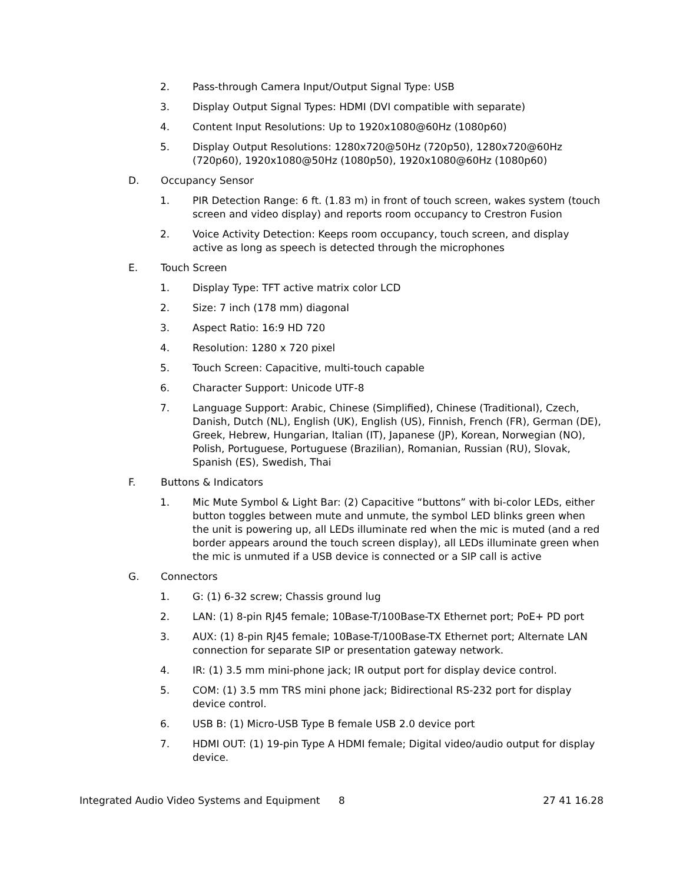2. Pass-through Camera Input/Output Signal Type: USB
3. Display Output Signal Types: HDMI (DVI compatible with separate)
4. Content Input Resolutions: Up to 1920x1080@60Hz (1080p60)
5. Display Output Resolutions: 1280x720@50Hz (720p50), 1280x720@60Hz (720p60), 1920x1080@50Hz (1080p50), 1920x1080@60Hz (1080p60)
D. Occupancy Sensor
1. PIR Detection Range: 6 ft. (1.83 m) in front of touch screen, wakes system (touch screen and video display) and reports room occupancy to Crestron Fusion
2. Voice Activity Detection: Keeps room occupancy, touch screen, and display active as long as speech is detected through the microphones
E. Touch Screen
1. Display Type: TFT active matrix color LCD
2. Size: 7 inch (178 mm) diagonal
3. Aspect Ratio: 16:9 HD 720
4. Resolution: 1280 x 720 pixel
5. Touch Screen: Capacitive, multi-touch capable
6. Character Support: Unicode UTF-8
7. Language Support: Arabic, Chinese (Simplified), Chinese (Traditional), Czech, Danish, Dutch (NL), English (UK), English (US), Finnish, French (FR), German (DE), Greek, Hebrew, Hungarian, Italian (IT), Japanese (JP), Korean, Norwegian (NO), Polish, Portuguese, Portuguese (Brazilian), Romanian, Russian (RU), Slovak, Spanish (ES), Swedish, Thai
F. Buttons & Indicators
1. Mic Mute Symbol & Light Bar: (2) Capacitive “buttons” with bi-color LEDs, either button toggles between mute and unmute, the symbol LED blinks green when the unit is powering up, all LEDs illuminate red when the mic is muted (and a red border appears around the touch screen display), all LEDs illuminate green when the mic is unmuted if a USB device is connected or a SIP call is active
G. Connectors
1. G: (1) 6-32 screw; Chassis ground lug
2. LAN: (1) 8-pin RJ45 female; 10Base-T/100Base-TX Ethernet port; PoE+ PD port
3. AUX: (1) 8-pin RJ45 female; 10Base-T/100Base-TX Ethernet port; Alternate LAN connection for separate SIP or presentation gateway network.
4. IR: (1) 3.5 mm mini-phone jack; IR output port for display device control.
5. COM: (1) 3.5 mm TRS mini phone jack; Bidirectional RS-232 port for display device control.
6. USB B: (1) Micro-USB Type B female USB 2.0 device port
7. HDMI OUT: (1) 19-pin Type A HDMI female; Digital video/audio output for display device.
Integrated Audio Video Systems and Equipment 8 27 41 16.28